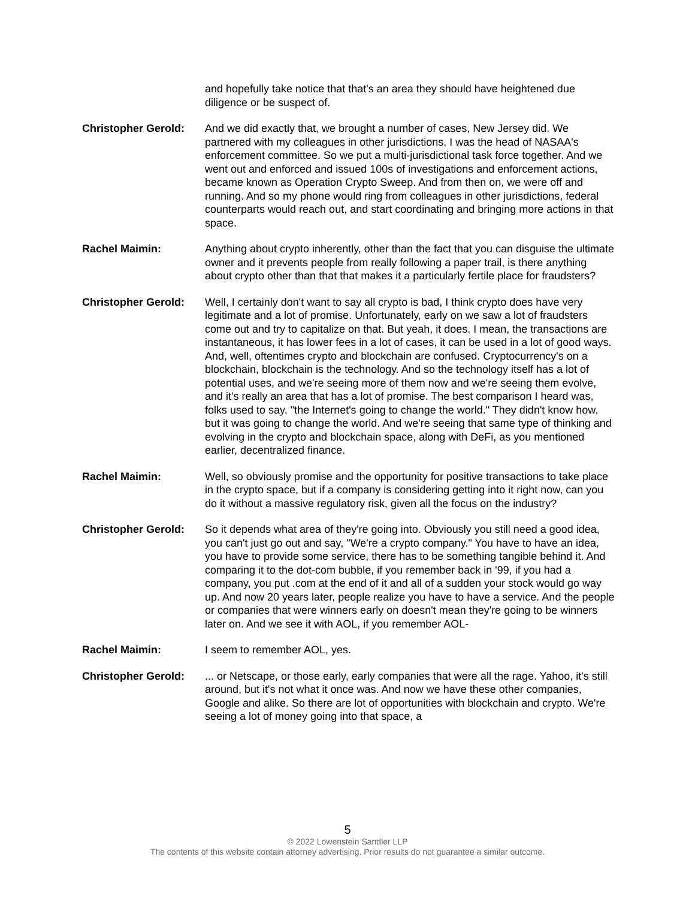and hopefully take notice that that's an area they should have heightened due diligence or be suspect of.
Christopher Gerold:
And we did exactly that, we brought a number of cases, New Jersey did. We partnered with my colleagues in other jurisdictions. I was the head of NASAA's enforcement committee. So we put a multi-jurisdictional task force together. And we went out and enforced and issued 100s of investigations and enforcement actions, became known as Operation Crypto Sweep. And from then on, we were off and running. And so my phone would ring from colleagues in other jurisdictions, federal counterparts would reach out, and start coordinating and bringing more actions in that space.
Rachel Maimin: Anything about crypto inherently, other than the fact that you can disguise the ultimate owner and it prevents people from really following a paper trail, is there anything about crypto other than that that makes it a particularly fertile place for fraudsters?
Christopher Gerold:
Well, I certainly don't want to say all crypto is bad, I think crypto does have very legitimate and a lot of promise. Unfortunately, early on we saw a lot of fraudsters come out and try to capitalize on that. But yeah, it does. I mean, the transactions are instantaneous, it has lower fees in a lot of cases, it can be used in a lot of good ways. And, well, oftentimes crypto and blockchain are confused. Cryptocurrency's on a blockchain, blockchain is the technology. And so the technology itself has a lot of potential uses, and we're seeing more of them now and we're seeing them evolve, and it's really an area that has a lot of promise. The best comparison I heard was, folks used to say, "the Internet's going to change the world." They didn't know how, but it was going to change the world. And we're seeing that same type of thinking and evolving in the crypto and blockchain space, along with DeFi, as you mentioned earlier, decentralized finance.
Rachel Maimin: Well, so obviously promise and the opportunity for positive transactions to take place in the crypto space, but if a company is considering getting into it right now, can you do it without a massive regulatory risk, given all the focus on the industry?
Christopher Gerold:
So it depends what area of they're going into. Obviously you still need a good idea, you can't just go out and say, "We're a crypto company." You have to have an idea, you have to provide some service, there has to be something tangible behind it. And comparing it to the dot-com bubble, if you remember back in '99, if you had a company, you put .com at the end of it and all of a sudden your stock would go way up. And now 20 years later, people realize you have to have a service. And the people or companies that were winners early on doesn't mean they're going to be winners later on. And we see it with AOL, if you remember AOL-
Rachel Maimin: I seem to remember AOL, yes.
Christopher Gerold:
... or Netscape, or those early, early companies that were all the rage. Yahoo, it's still around, but it's not what it once was. And now we have these other companies, Google and alike. So there are lot of opportunities with blockchain and crypto. We're seeing a lot of money going into that space, a
5
© 2022 Lowenstein Sandler LLP
The contents of this website contain attorney advertising. Prior results do not guarantee a similar outcome.